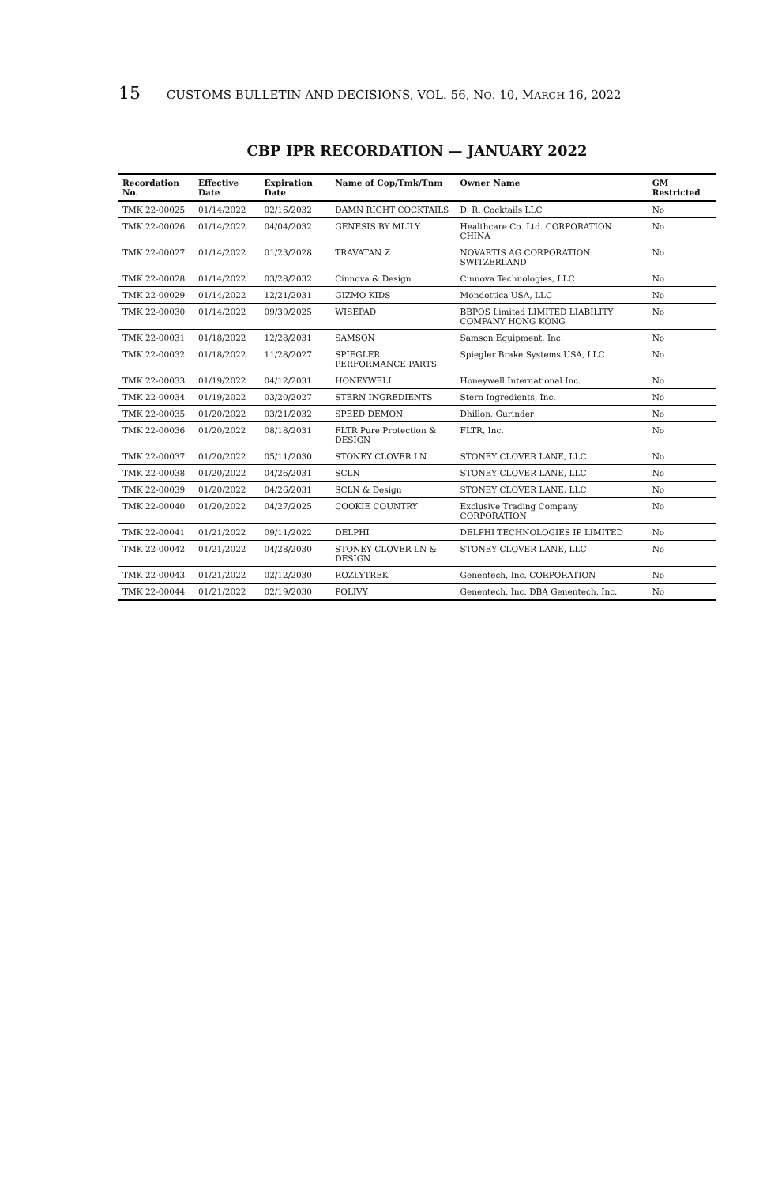15 CUSTOMS BULLETIN AND DECISIONS, VOL. 56, NO. 10, MARCH 16, 2022
CBP IPR RECORDATION — JANUARY 2022
| Recordation No. | Effective Date | Expiration Date | Name of Cop/Tmk/Tnm | Owner Name | GM Restricted |
| --- | --- | --- | --- | --- | --- |
| TMK 22-00025 | 01/14/2022 | 02/16/2032 | DAMN RIGHT COCKTAILS | D. R. Cocktails LLC | No |
| TMK 22-00026 | 01/14/2022 | 04/04/2032 | GENESIS BY MLILY | Healthcare Co. Ltd. CORPORATION CHINA | No |
| TMK 22-00027 | 01/14/2022 | 01/23/2028 | TRAVATAN Z | NOVARTIS AG CORPORATION SWITZERLAND | No |
| TMK 22-00028 | 01/14/2022 | 03/28/2032 | Cinnova & Design | Cinnova Technologies, LLC | No |
| TMK 22-00029 | 01/14/2022 | 12/21/2031 | GIZMO KIDS | Mondottica USA, LLC | No |
| TMK 22-00030 | 01/14/2022 | 09/30/2025 | WISEPAD | BBPOS Limited LIMITED LIABILITY COMPANY HONG KONG | No |
| TMK 22-00031 | 01/18/2022 | 12/28/2031 | SAMSON | Samson Equipment, Inc. | No |
| TMK 22-00032 | 01/18/2022 | 11/28/2027 | SPIEGLER PERFORMANCE PARTS | Spiegler Brake Systems USA, LLC | No |
| TMK 22-00033 | 01/19/2022 | 04/12/2031 | HONEYWELL | Honeywell International Inc. | No |
| TMK 22-00034 | 01/19/2022 | 03/20/2027 | STERN INGREDIENTS | Stern Ingredients, Inc. | No |
| TMK 22-00035 | 01/20/2022 | 03/21/2032 | SPEED DEMON | Dhillon, Gurinder | No |
| TMK 22-00036 | 01/20/2022 | 08/18/2031 | FLTR Pure Protection & DESIGN | FLTR, Inc. | No |
| TMK 22-00037 | 01/20/2022 | 05/11/2030 | STONEY CLOVER LN | STONEY CLOVER LANE, LLC | No |
| TMK 22-00038 | 01/20/2022 | 04/26/2031 | SCLN | STONEY CLOVER LANE, LLC | No |
| TMK 22-00039 | 01/20/2022 | 04/26/2031 | SCLN & Design | STONEY CLOVER LANE, LLC | No |
| TMK 22-00040 | 01/20/2022 | 04/27/2025 | COOKIE COUNTRY | Exclusive Trading Company CORPORATION | No |
| TMK 22-00041 | 01/21/2022 | 09/11/2022 | DELPHI | DELPHI TECHNOLOGIES IP LIMITED | No |
| TMK 22-00042 | 01/21/2022 | 04/28/2030 | STONEY CLOVER LN & DESIGN | STONEY CLOVER LANE, LLC | No |
| TMK 22-00043 | 01/21/2022 | 02/12/2030 | ROZLYTREK | Genentech, Inc. CORPORATION | No |
| TMK 22-00044 | 01/21/2022 | 02/19/2030 | POLIVY | Genentech, Inc. DBA Genentech, Inc. | No |